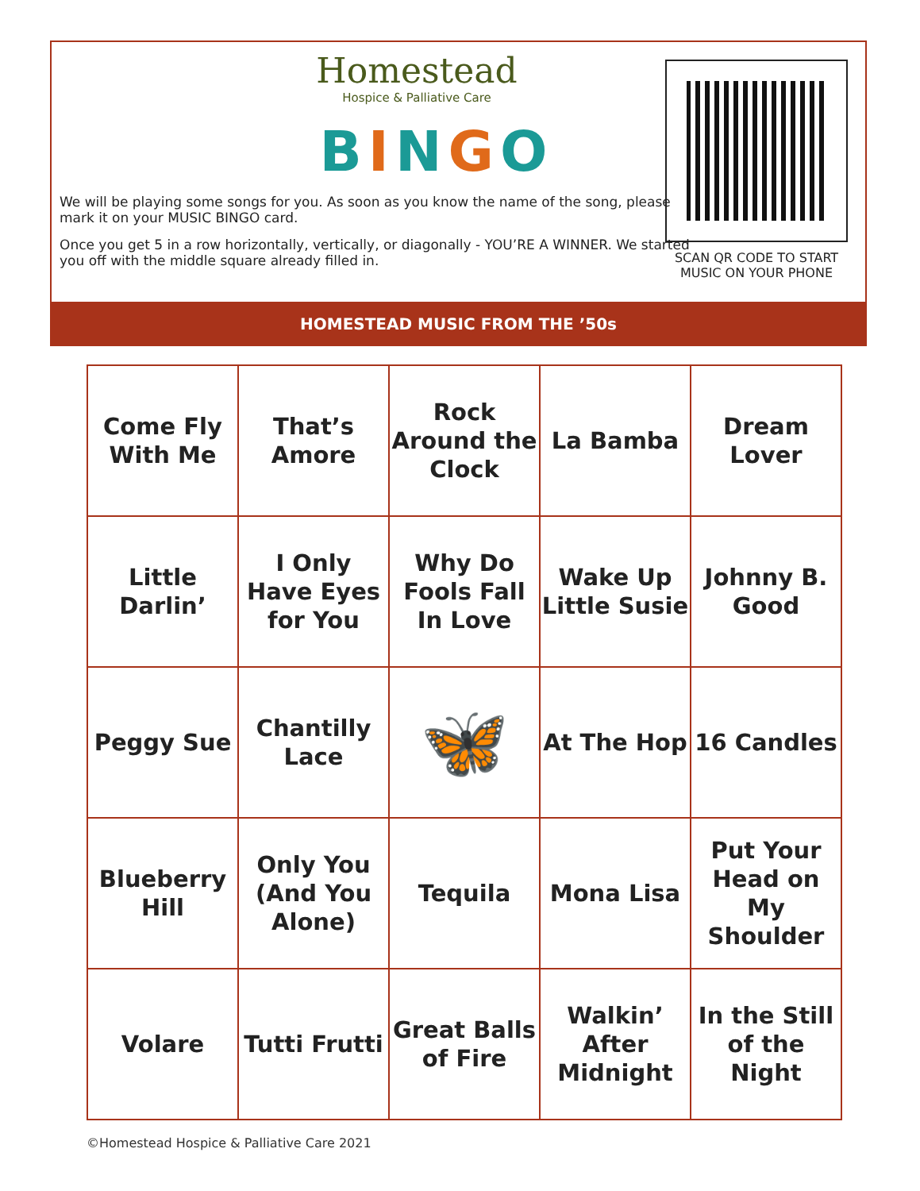Homestead
Hospice & Palliative Care
BINGO
We will be playing some songs for you. As soon as you know the name of the song, please mark it on your MUSIC BINGO card.
Once you get 5 in a row horizontally, vertically, or diagonally - YOU’RE A WINNER. We started you off with the middle square already filled in.
SCAN QR CODE TO START MUSIC ON YOUR PHONE
HOMESTEAD MUSIC FROM THE ’50s
| Come Fly With Me | That’s Amore | Rock Around the Clock | La Bamba | Dream Lover |
| Little Darlin’ | I Only Have Eyes for You | Why Do Fools Fall In Love | Wake Up Little Susie | Johnny B. Good |
| Peggy Sue | Chantilly Lace | 🦋 | At The Hop | 16 Candles |
| Blueberry Hill | Only You (And You Alone) | Tequila | Mona Lisa | Put Your Head on My Shoulder |
| Volare | Tutti Frutti | Great Balls of Fire | Walkin’ After Midnight | In the Still of the Night |
©Homestead Hospice & Palliative Care 2021